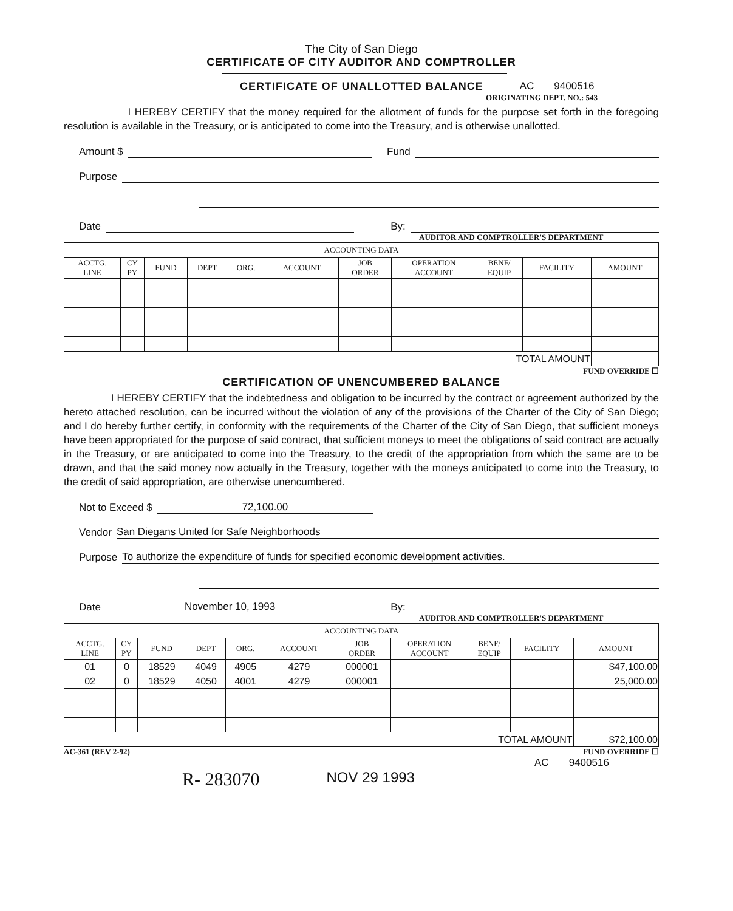The City of San Diego
CERTIFICATE OF CITY AUDITOR AND COMPTROLLER
CERTIFICATE OF UNALLOTTED BALANCE
AC 9400516
ORIGINATING DEPT. NO.: 543
I HEREBY CERTIFY that the money required for the allotment of funds for the purpose set forth in the foregoing resolution is available in the Treasury, or is anticipated to come into the Treasury, and is otherwise unallotted.
Amount $ Fund
Purpose
Date By:
AUDITOR AND COMPTROLLER'S DEPARTMENT
| ACCOUNTING DATA | | | | | | | | | | |
| --- | --- | --- | --- | --- | --- | --- | --- | --- | --- | --- |
| ACCTG. LINE | CY PY | FUND | DEPT | ORG. | ACCOUNT | JOB ORDER | OPERATION ACCOUNT | BENF/ EQUIP | FACILITY | AMOUNT |
| TOTAL AMOUNT | | | | | | | | | | |
FUND OVERRIDE ☐
CERTIFICATION OF UNENCUMBERED BALANCE
I HEREBY CERTIFY that the indebtedness and obligation to be incurred by the contract or agreement authorized by the hereto attached resolution, can be incurred without the violation of any of the provisions of the Charter of the City of San Diego; and I do hereby further certify, in conformity with the requirements of the Charter of the City of San Diego, that sufficient moneys have been appropriated for the purpose of said contract, that sufficient moneys to meet the obligations of said contract are actually in the Treasury, or are anticipated to come into the Treasury, to the credit of the appropriation from which the same are to be drawn, and that the said money now actually in the Treasury, together with the moneys anticipated to come into the Treasury, to the credit of said appropriation, are otherwise unencumbered.
Not to Exceed $ 72,100.00
Vendor San Diegans United for Safe Neighborhoods
Purpose To authorize the expenditure of funds for specified economic development activities.
Date November 10, 1993 By:
AUDITOR AND COMPTROLLER'S DEPARTMENT
| ACCOUNTING DATA | | | | | | | | | | |
| --- | --- | --- | --- | --- | --- | --- | --- | --- | --- | --- |
| ACCTG. LINE | CY PY | FUND | DEPT | ORG. | ACCOUNT | JOB ORDER | OPERATION ACCOUNT | BENF/ EQUIP | FACILITY | AMOUNT |
| 01 | 0 | 18529 | 4049 | 4905 | 4279 | 000001 | | | | $47,100.00 |
| 02 | 0 | 18529 | 4050 | 4001 | 4279 | 000001 | | | | 25,000.00 |
| TOTAL AMOUNT | | | | | | | | | | $72,100.00 |
AC-361 (REV 2-92) FUND OVERRIDE ☐
AC 9400516
R- 283070 NOV 29 1993